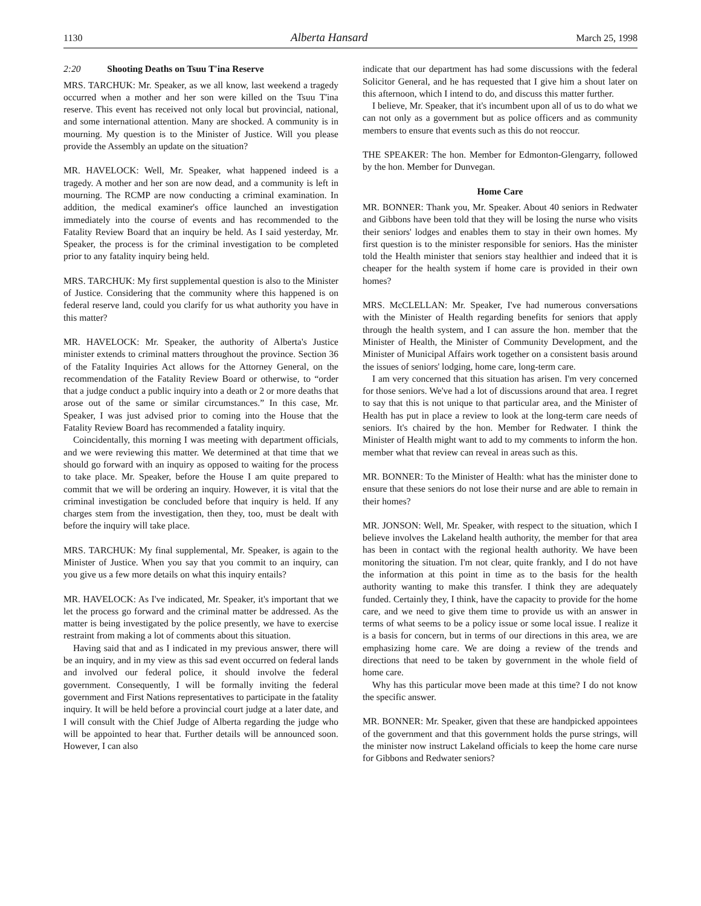1130 Alberta Hansard March 25, 1998
2:20 Shooting Deaths on Tsuu T'ina Reserve
MRS. TARCHUK: Mr. Speaker, as we all know, last weekend a tragedy occurred when a mother and her son were killed on the Tsuu T'ina reserve. This event has received not only local but provincial, national, and some international attention. Many are shocked. A community is in mourning. My question is to the Minister of Justice. Will you please provide the Assembly an update on the situation?
MR. HAVELOCK: Well, Mr. Speaker, what happened indeed is a tragedy. A mother and her son are now dead, and a community is left in mourning. The RCMP are now conducting a criminal examination. In addition, the medical examiner's office launched an investigation immediately into the course of events and has recommended to the Fatality Review Board that an inquiry be held. As I said yesterday, Mr. Speaker, the process is for the criminal investigation to be completed prior to any fatality inquiry being held.
MRS. TARCHUK: My first supplemental question is also to the Minister of Justice. Considering that the community where this happened is on federal reserve land, could you clarify for us what authority you have in this matter?
MR. HAVELOCK: Mr. Speaker, the authority of Alberta's Justice minister extends to criminal matters throughout the province. Section 36 of the Fatality Inquiries Act allows for the Attorney General, on the recommendation of the Fatality Review Board or otherwise, to “order that a judge conduct a public inquiry into a death or 2 or more deaths that arose out of the same or similar circumstances.” In this case, Mr. Speaker, I was just advised prior to coming into the House that the Fatality Review Board has recommended a fatality inquiry.
Coincidentally, this morning I was meeting with department officials, and we were reviewing this matter. We determined at that time that we should go forward with an inquiry as opposed to waiting for the process to take place. Mr. Speaker, before the House I am quite prepared to commit that we will be ordering an inquiry. However, it is vital that the criminal investigation be concluded before that inquiry is held. If any charges stem from the investigation, then they, too, must be dealt with before the inquiry will take place.
MRS. TARCHUK: My final supplemental, Mr. Speaker, is again to the Minister of Justice. When you say that you commit to an inquiry, can you give us a few more details on what this inquiry entails?
MR. HAVELOCK: As I've indicated, Mr. Speaker, it's important that we let the process go forward and the criminal matter be addressed. As the matter is being investigated by the police presently, we have to exercise restraint from making a lot of comments about this situation.
Having said that and as I indicated in my previous answer, there will be an inquiry, and in my view as this sad event occurred on federal lands and involved our federal police, it should involve the federal government. Consequently, I will be formally inviting the federal government and First Nations representatives to participate in the fatality inquiry. It will be held before a provincial court judge at a later date, and I will consult with the Chief Judge of Alberta regarding the judge who will be appointed to hear that. Further details will be announced soon. However, I can also
indicate that our department has had some discussions with the federal Solicitor General, and he has requested that I give him a shout later on this afternoon, which I intend to do, and discuss this matter further.
I believe, Mr. Speaker, that it's incumbent upon all of us to do what we can not only as a government but as police officers and as community members to ensure that events such as this do not reoccur.
THE SPEAKER: The hon. Member for Edmonton-Glengarry, followed by the hon. Member for Dunvegan.
Home Care
MR. BONNER: Thank you, Mr. Speaker. About 40 seniors in Redwater and Gibbons have been told that they will be losing the nurse who visits their seniors' lodges and enables them to stay in their own homes. My first question is to the minister responsible for seniors. Has the minister told the Health minister that seniors stay healthier and indeed that it is cheaper for the health system if home care is provided in their own homes?
MRS. McCLELLAN: Mr. Speaker, I've had numerous conversations with the Minister of Health regarding benefits for seniors that apply through the health system, and I can assure the hon. member that the Minister of Health, the Minister of Community Development, and the Minister of Municipal Affairs work together on a consistent basis around the issues of seniors' lodging, home care, long-term care.
I am very concerned that this situation has arisen. I'm very concerned for those seniors. We've had a lot of discussions around that area. I regret to say that this is not unique to that particular area, and the Minister of Health has put in place a review to look at the long-term care needs of seniors. It's chaired by the hon. Member for Redwater. I think the Minister of Health might want to add to my comments to inform the hon. member what that review can reveal in areas such as this.
MR. BONNER: To the Minister of Health: what has the minister done to ensure that these seniors do not lose their nurse and are able to remain in their homes?
MR. JONSON: Well, Mr. Speaker, with respect to the situation, which I believe involves the Lakeland health authority, the member for that area has been in contact with the regional health authority. We have been monitoring the situation. I'm not clear, quite frankly, and I do not have the information at this point in time as to the basis for the health authority wanting to make this transfer. I think they are adequately funded. Certainly they, I think, have the capacity to provide for the home care, and we need to give them time to provide us with an answer in terms of what seems to be a policy issue or some local issue. I realize it is a basis for concern, but in terms of our directions in this area, we are emphasizing home care. We are doing a review of the trends and directions that need to be taken by government in the whole field of home care.
Why has this particular move been made at this time? I do not know the specific answer.
MR. BONNER: Mr. Speaker, given that these are handpicked appointees of the government and that this government holds the purse strings, will the minister now instruct Lakeland officials to keep the home care nurse for Gibbons and Redwater seniors?